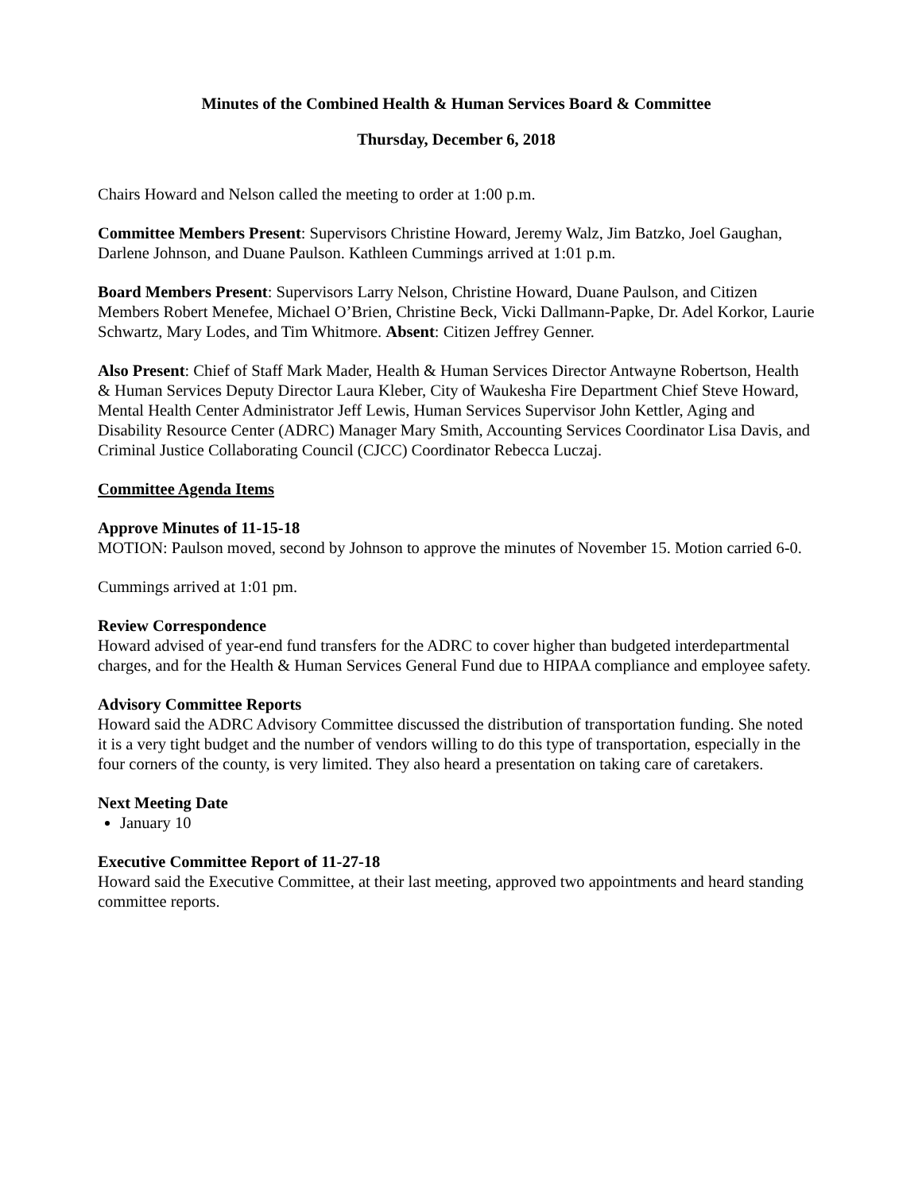Minutes of the Combined Health & Human Services Board & Committee
Thursday, December 6, 2018
Chairs Howard and Nelson called the meeting to order at 1:00 p.m.
Committee Members Present: Supervisors Christine Howard, Jeremy Walz, Jim Batzko, Joel Gaughan, Darlene Johnson, and Duane Paulson. Kathleen Cummings arrived at 1:01 p.m.
Board Members Present: Supervisors Larry Nelson, Christine Howard, Duane Paulson, and Citizen Members Robert Menefee, Michael O’Brien, Christine Beck, Vicki Dallmann-Papke, Dr. Adel Korkor, Laurie Schwartz, Mary Lodes, and Tim Whitmore. Absent: Citizen Jeffrey Genner.
Also Present: Chief of Staff Mark Mader, Health & Human Services Director Antwayne Robertson, Health & Human Services Deputy Director Laura Kleber, City of Waukesha Fire Department Chief Steve Howard, Mental Health Center Administrator Jeff Lewis, Human Services Supervisor John Kettler, Aging and Disability Resource Center (ADRC) Manager Mary Smith, Accounting Services Coordinator Lisa Davis, and Criminal Justice Collaborating Council (CJCC) Coordinator Rebecca Luczaj.
Committee Agenda Items
Approve Minutes of 11-15-18
MOTION: Paulson moved, second by Johnson to approve the minutes of November 15. Motion carried 6-0.
Cummings arrived at 1:01 pm.
Review Correspondence
Howard advised of year-end fund transfers for the ADRC to cover higher than budgeted interdepartmental charges, and for the Health & Human Services General Fund due to HIPAA compliance and employee safety.
Advisory Committee Reports
Howard said the ADRC Advisory Committee discussed the distribution of transportation funding. She noted it is a very tight budget and the number of vendors willing to do this type of transportation, especially in the four corners of the county, is very limited. They also heard a presentation on taking care of caretakers.
Next Meeting Date
January 10
Executive Committee Report of 11-27-18
Howard said the Executive Committee, at their last meeting, approved two appointments and heard standing committee reports.